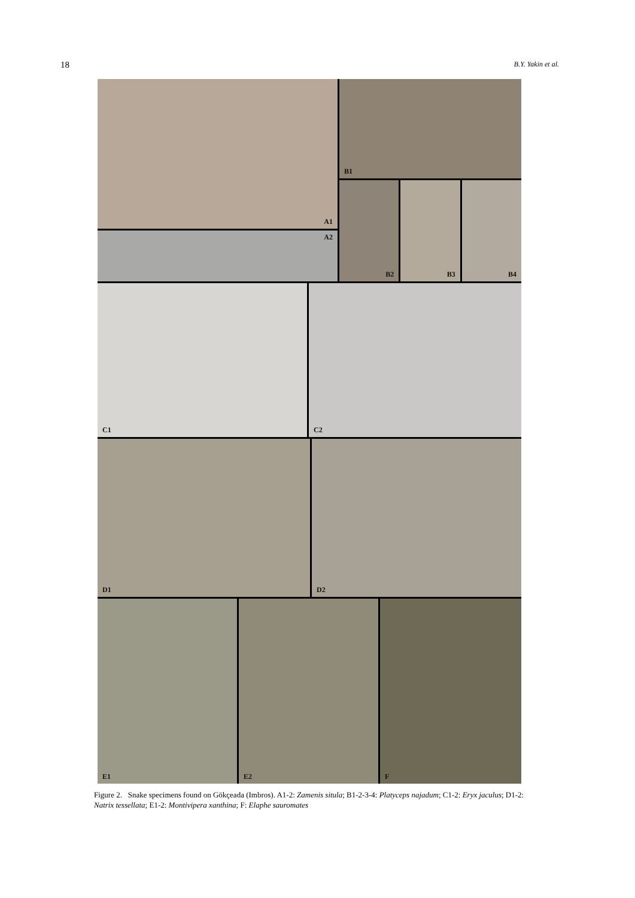18 B.Y. Yakin et al.
A1
A2
B1
B2
B3
B4
C1
C2
D1
D2
E1
E2
F
Figure 2. Snake specimens found on Gökçeada (Imbros). A1-2: Zamenis situla; B1-2-3-4: Platyceps najadum; C1-2: Eryx jaculus; D1-2: Natrix tessellata; E1-2: Montivipera xanthina; F: Elaphe sauromates